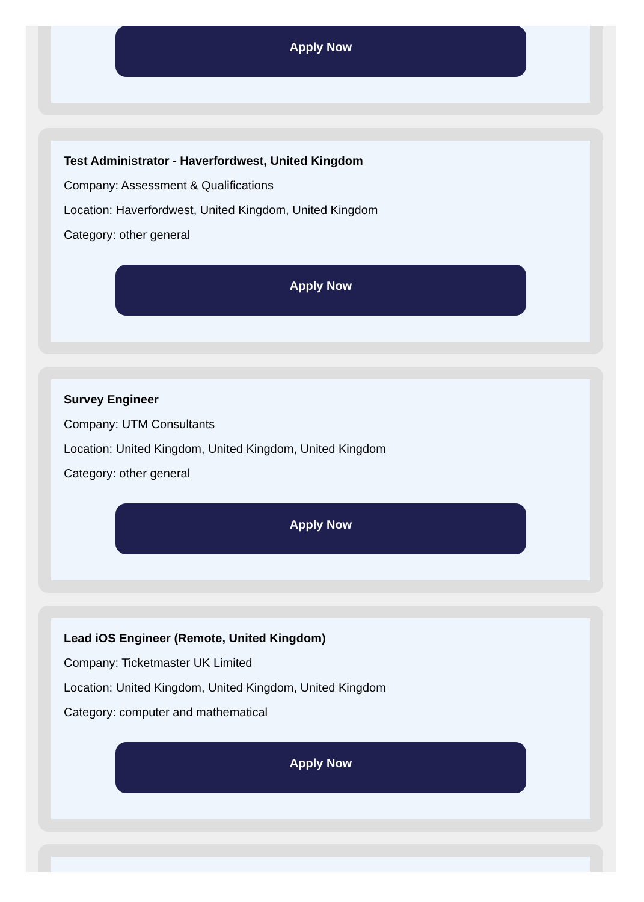Apply Now
Test Administrator - Haverfordwest, United Kingdom
Company: Assessment & Qualifications
Location: Haverfordwest, United Kingdom, United Kingdom
Category: other general
Apply Now
Survey Engineer
Company: UTM Consultants
Location: United Kingdom, United Kingdom, United Kingdom
Category: other general
Apply Now
Lead iOS Engineer (Remote, United Kingdom)
Company: Ticketmaster UK Limited
Location: United Kingdom, United Kingdom, United Kingdom
Category: computer and mathematical
Apply Now